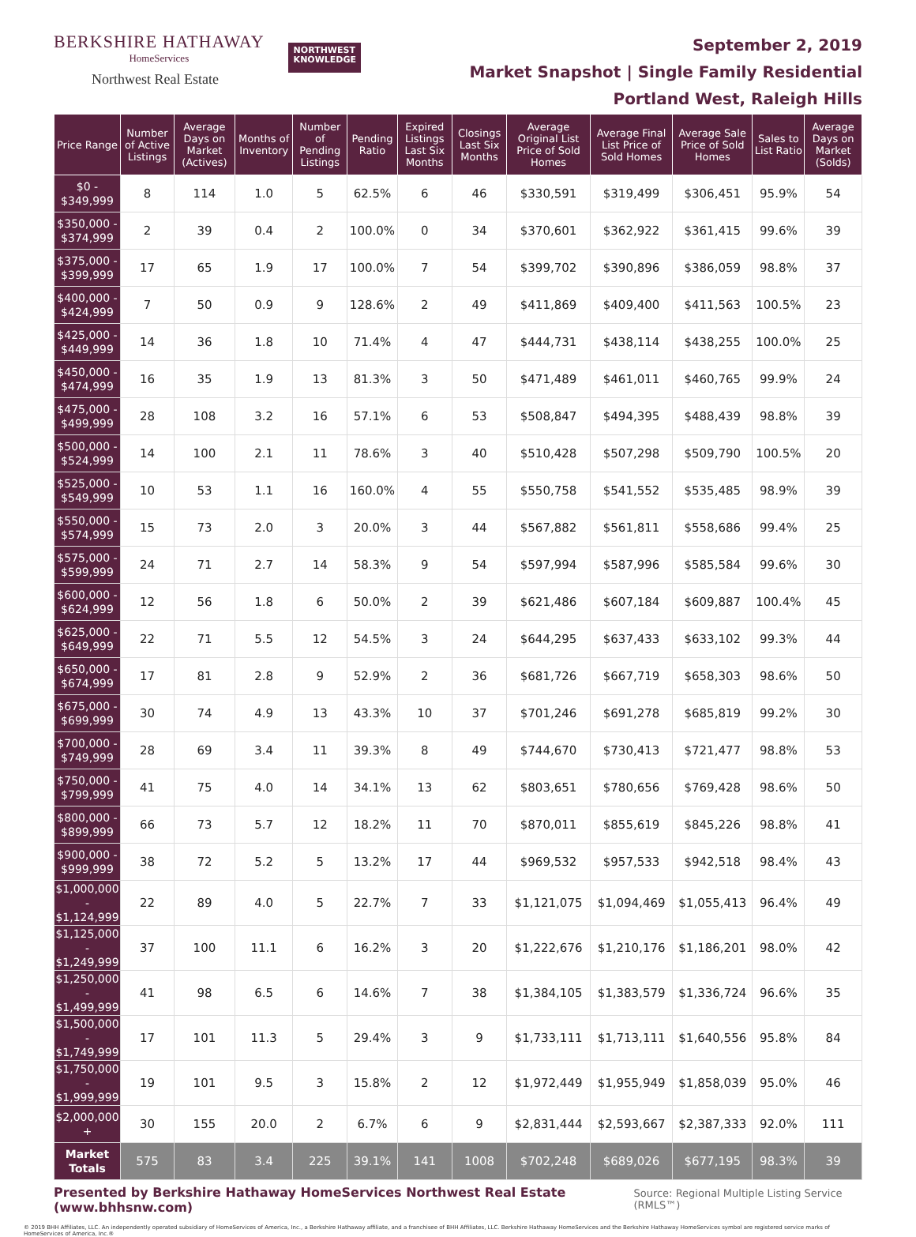BERKSHIRE HATHAWAY
HomeServices
Northwest Real Estate
NORTHWEST
KNOWLEDGE
September 2, 2019
Market Snapshot | Single Family Residential
Portland West, Raleigh Hills
| Price Range | Number of Active Listings | Average Days on Market (Actives) | Months of Inventory | Number of Pending Listings | Pending Ratio | Expired Listings Last Six Months | Closings Last Six Months | Average Original List Price of Sold Homes | Average Final List Price of Sold Homes | Average Sale Price of Sold Homes | Sales to List Ratio | Average Days on Market (Solds) |
| --- | --- | --- | --- | --- | --- | --- | --- | --- | --- | --- | --- | --- |
| $0 - $349,999 | 8 | 114 | 1.0 | 5 | 62.5% | 6 | 46 | $330,591 | $319,499 | $306,451 | 95.9% | 54 |
| $350,000 - $374,999 | 2 | 39 | 0.4 | 2 | 100.0% | 0 | 34 | $370,601 | $362,922 | $361,415 | 99.6% | 39 |
| $375,000 - $399,999 | 17 | 65 | 1.9 | 17 | 100.0% | 7 | 54 | $399,702 | $390,896 | $386,059 | 98.8% | 37 |
| $400,000 - $424,999 | 7 | 50 | 0.9 | 9 | 128.6% | 2 | 49 | $411,869 | $409,400 | $411,563 | 100.5% | 23 |
| $425,000 - $449,999 | 14 | 36 | 1.8 | 10 | 71.4% | 4 | 47 | $444,731 | $438,114 | $438,255 | 100.0% | 25 |
| $450,000 - $474,999 | 16 | 35 | 1.9 | 13 | 81.3% | 3 | 50 | $471,489 | $461,011 | $460,765 | 99.9% | 24 |
| $475,000 - $499,999 | 28 | 108 | 3.2 | 16 | 57.1% | 6 | 53 | $508,847 | $494,395 | $488,439 | 98.8% | 39 |
| $500,000 - $524,999 | 14 | 100 | 2.1 | 11 | 78.6% | 3 | 40 | $510,428 | $507,298 | $509,790 | 100.5% | 20 |
| $525,000 - $549,999 | 10 | 53 | 1.1 | 16 | 160.0% | 4 | 55 | $550,758 | $541,552 | $535,485 | 98.9% | 39 |
| $550,000 - $574,999 | 15 | 73 | 2.0 | 3 | 20.0% | 3 | 44 | $567,882 | $561,811 | $558,686 | 99.4% | 25 |
| $575,000 - $599,999 | 24 | 71 | 2.7 | 14 | 58.3% | 9 | 54 | $597,994 | $587,996 | $585,584 | 99.6% | 30 |
| $600,000 - $624,999 | 12 | 56 | 1.8 | 6 | 50.0% | 2 | 39 | $621,486 | $607,184 | $609,887 | 100.4% | 45 |
| $625,000 - $649,999 | 22 | 71 | 5.5 | 12 | 54.5% | 3 | 24 | $644,295 | $637,433 | $633,102 | 99.3% | 44 |
| $650,000 - $674,999 | 17 | 81 | 2.8 | 9 | 52.9% | 2 | 36 | $681,726 | $667,719 | $658,303 | 98.6% | 50 |
| $675,000 - $699,999 | 30 | 74 | 4.9 | 13 | 43.3% | 10 | 37 | $701,246 | $691,278 | $685,819 | 99.2% | 30 |
| $700,000 - $749,999 | 28 | 69 | 3.4 | 11 | 39.3% | 8 | 49 | $744,670 | $730,413 | $721,477 | 98.8% | 53 |
| $750,000 - $799,999 | 41 | 75 | 4.0 | 14 | 34.1% | 13 | 62 | $803,651 | $780,656 | $769,428 | 98.6% | 50 |
| $800,000 - $899,999 | 66 | 73 | 5.7 | 12 | 18.2% | 11 | 70 | $870,011 | $855,619 | $845,226 | 98.8% | 41 |
| $900,000 - $999,999 | 38 | 72 | 5.2 | 5 | 13.2% | 17 | 44 | $969,532 | $957,533 | $942,518 | 98.4% | 43 |
| $1,000,000 - $1,124,999 | 22 | 89 | 4.0 | 5 | 22.7% | 7 | 33 | $1,121,075 | $1,094,469 | $1,055,413 | 96.4% | 49 |
| $1,125,000 - $1,249,999 | 37 | 100 | 11.1 | 6 | 16.2% | 3 | 20 | $1,222,676 | $1,210,176 | $1,186,201 | 98.0% | 42 |
| $1,250,000 - $1,499,999 | 41 | 98 | 6.5 | 6 | 14.6% | 7 | 38 | $1,384,105 | $1,383,579 | $1,336,724 | 96.6% | 35 |
| $1,500,000 - $1,749,999 | 17 | 101 | 11.3 | 5 | 29.4% | 3 | 9 | $1,733,111 | $1,713,111 | $1,640,556 | 95.8% | 84 |
| $1,750,000 - $1,999,999 | 19 | 101 | 9.5 | 3 | 15.8% | 2 | 12 | $1,972,449 | $1,955,949 | $1,858,039 | 95.0% | 46 |
| $2,000,000 + | 30 | 155 | 20.0 | 2 | 6.7% | 6 | 9 | $2,831,444 | $2,593,667 | $2,387,333 | 92.0% | 111 |
| Market Totals | 575 | 83 | 3.4 | 225 | 39.1% | 141 | 1008 | $702,248 | $689,026 | $677,195 | 98.3% | 39 |
Presented by Berkshire Hathaway HomeServices Northwest Real Estate (www.bhhsnw.com) Source: Regional Multiple Listing Service (RMLS™)
© 2019 BHH Affiliates, LLC. An independently operated subsidiary of HomeServices of America, Inc., a Berkshire Hathaway affiliate, and a franchisee of BHH Affiliates, LLC. Berkshire Hathaway HomeServices and the Berkshire Hathaway HomeServices symbol are registered service marks of HomeServices of America, Inc.®